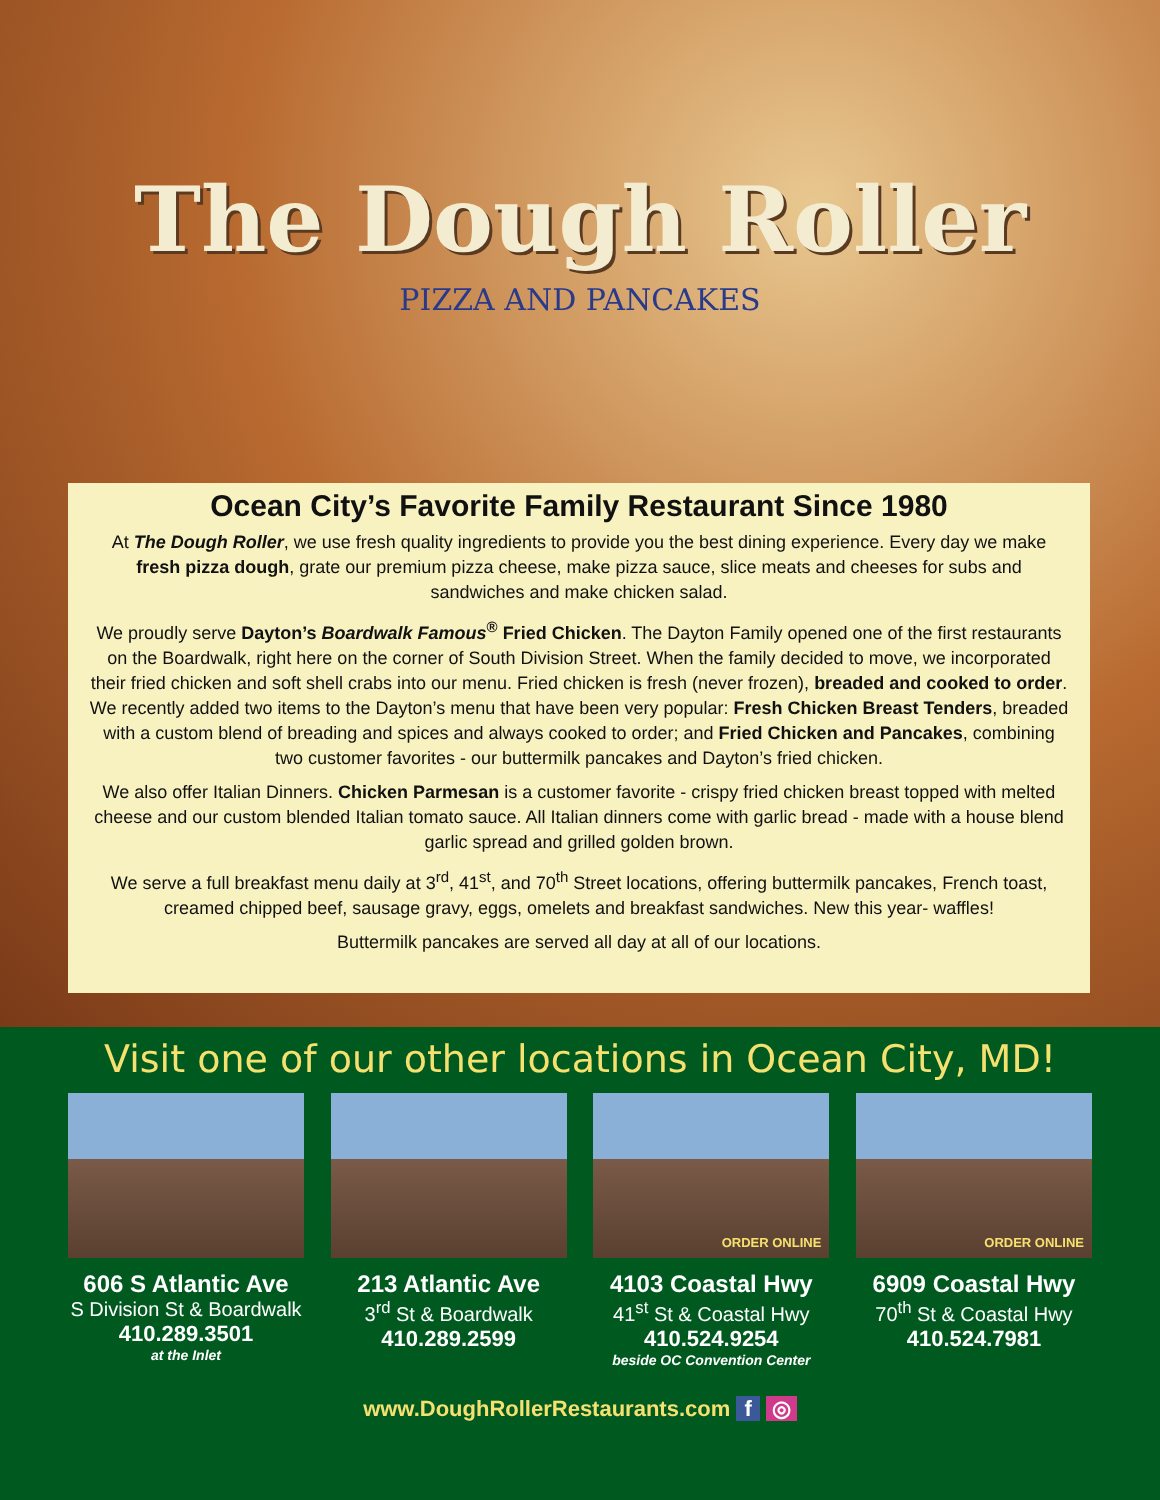The Dough Roller
PIZZA AND PANCAKES
Ocean City’s Favorite Family Restaurant Since 1980
At The Dough Roller, we use fresh quality ingredients to provide you the best dining experience. Every day we make fresh pizza dough, grate our premium pizza cheese, make pizza sauce, slice meats and cheeses for subs and sandwiches and make chicken salad.
We proudly serve Dayton’s Boardwalk Famous<sup>®</sup> Fried Chicken. The Dayton Family opened one of the first restaurants on the Boardwalk, right here on the corner of South Division Street. When the family decided to move, we incorporated their fried chicken and soft shell crabs into our menu. Fried chicken is fresh (never frozen), breaded and cooked to order. We recently added two items to the Dayton’s menu that have been very popular: Fresh Chicken Breast Tenders, breaded with a custom blend of breading and spices and always cooked to order; and Fried Chicken and Pancakes, combining two customer favorites - our buttermilk pancakes and Dayton’s fried chicken.
We also offer Italian Dinners. Chicken Parmesan is a customer favorite - crispy fried chicken breast topped with melted cheese and our custom blended Italian tomato sauce. All Italian dinners come with garlic bread - made with a house blend garlic spread and grilled golden brown.
We serve a full breakfast menu daily at 3<sup>rd</sup>, 41<sup>st</sup>, and 70<sup>th</sup> Street locations, offering buttermilk pancakes, French toast, creamed chipped beef, sausage gravy, eggs, omelets and breakfast sandwiches. New this year- waffles!
Buttermilk pancakes are served all day at all of our locations.
Visit one of our other locations in Ocean City, MD!
606 S Atlantic Ave
S Division St & Boardwalk
410.289.3501
at the Inlet
213 Atlantic Ave
3<sup>rd</sup> St & Boardwalk
410.289.2599
ORDER ONLINE
4103 Coastal Hwy
41<sup>st</sup> St & Coastal Hwy
410.524.9254
beside OC Convention Center
ORDER ONLINE
6909 Coastal Hwy
70<sup>th</sup> St & Coastal Hwy
410.524.7981
www.DoughRollerRestaurants.com f ◎